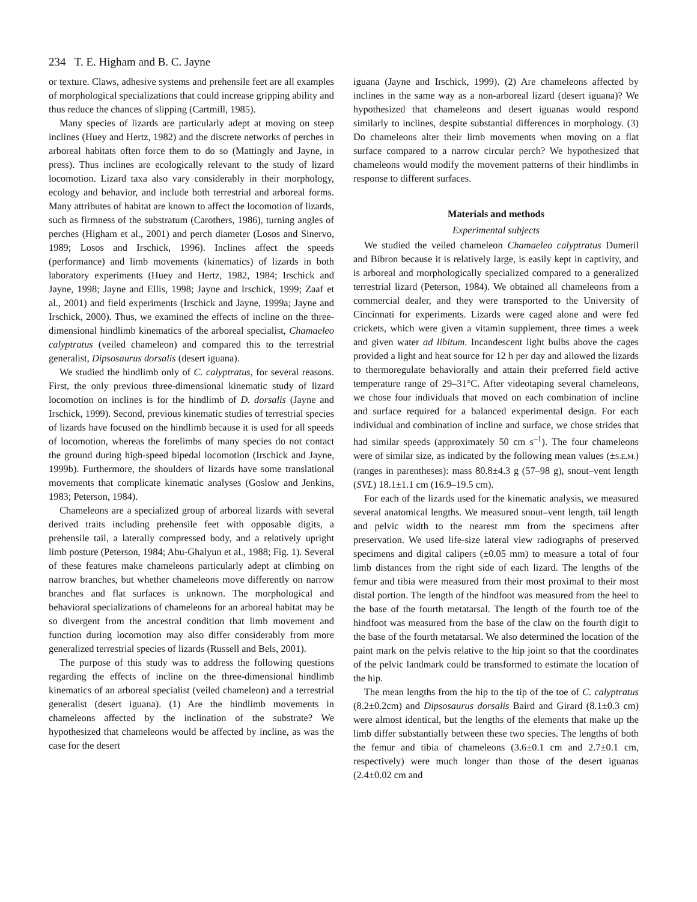234 T. E. Higham and B. C. Jayne
or texture. Claws, adhesive systems and prehensile feet are all examples of morphological specializations that could increase gripping ability and thus reduce the chances of slipping (Cartmill, 1985).
Many species of lizards are particularly adept at moving on steep inclines (Huey and Hertz, 1982) and the discrete networks of perches in arboreal habitats often force them to do so (Mattingly and Jayne, in press). Thus inclines are ecologically relevant to the study of lizard locomotion. Lizard taxa also vary considerably in their morphology, ecology and behavior, and include both terrestrial and arboreal forms. Many attributes of habitat are known to affect the locomotion of lizards, such as firmness of the substratum (Carothers, 1986), turning angles of perches (Higham et al., 2001) and perch diameter (Losos and Sinervo, 1989; Losos and Irschick, 1996). Inclines affect the speeds (performance) and limb movements (kinematics) of lizards in both laboratory experiments (Huey and Hertz, 1982, 1984; Irschick and Jayne, 1998; Jayne and Ellis, 1998; Jayne and Irschick, 1999; Zaaf et al., 2001) and field experiments (Irschick and Jayne, 1999a; Jayne and Irschick, 2000). Thus, we examined the effects of incline on the three-dimensional hindlimb kinematics of the arboreal specialist, Chamaeleo calyptratus (veiled chameleon) and compared this to the terrestrial generalist, Dipsosaurus dorsalis (desert iguana).
We studied the hindlimb only of C. calyptratus, for several reasons. First, the only previous three-dimensional kinematic study of lizard locomotion on inclines is for the hindlimb of D. dorsalis (Jayne and Irschick, 1999). Second, previous kinematic studies of terrestrial species of lizards have focused on the hindlimb because it is used for all speeds of locomotion, whereas the forelimbs of many species do not contact the ground during high-speed bipedal locomotion (Irschick and Jayne, 1999b). Furthermore, the shoulders of lizards have some translational movements that complicate kinematic analyses (Goslow and Jenkins, 1983; Peterson, 1984).
Chameleons are a specialized group of arboreal lizards with several derived traits including prehensile feet with opposable digits, a prehensile tail, a laterally compressed body, and a relatively upright limb posture (Peterson, 1984; Abu-Ghalyun et al., 1988; Fig. 1). Several of these features make chameleons particularly adept at climbing on narrow branches, but whether chameleons move differently on narrow branches and flat surfaces is unknown. The morphological and behavioral specializations of chameleons for an arboreal habitat may be so divergent from the ancestral condition that limb movement and function during locomotion may also differ considerably from more generalized terrestrial species of lizards (Russell and Bels, 2001).
The purpose of this study was to address the following questions regarding the effects of incline on the three-dimensional hindlimb kinematics of an arboreal specialist (veiled chameleon) and a terrestrial generalist (desert iguana). (1) Are the hindlimb movements in chameleons affected by the inclination of the substrate? We hypothesized that chameleons would be affected by incline, as was the case for the desert
iguana (Jayne and Irschick, 1999). (2) Are chameleons affected by inclines in the same way as a non-arboreal lizard (desert iguana)? We hypothesized that chameleons and desert iguanas would respond similarly to inclines, despite substantial differences in morphology. (3) Do chameleons alter their limb movements when moving on a flat surface compared to a narrow circular perch? We hypothesized that chameleons would modify the movement patterns of their hindlimbs in response to different surfaces.
Materials and methods
Experimental subjects
We studied the veiled chameleon Chamaeleo calyptratus Dumeril and Bibron because it is relatively large, is easily kept in captivity, and is arboreal and morphologically specialized compared to a generalized terrestrial lizard (Peterson, 1984). We obtained all chameleons from a commercial dealer, and they were transported to the University of Cincinnati for experiments. Lizards were caged alone and were fed crickets, which were given a vitamin supplement, three times a week and given water ad libitum. Incandescent light bulbs above the cages provided a light and heat source for 12 h per day and allowed the lizards to thermoregulate behaviorally and attain their preferred field active temperature range of 29–31°C. After videotaping several chameleons, we chose four individuals that moved on each combination of incline and surface required for a balanced experimental design. For each individual and combination of incline and surface, we chose strides that had similar speeds (approximately 50 cm s<sup>–1</sup>). The four chameleons were of similar size, as indicated by the following mean values (±S.E.M.) (ranges in parentheses): mass 80.8±4.3 g (57–98 g), snout–vent length (SVL) 18.1±1.1 cm (16.9–19.5 cm).
For each of the lizards used for the kinematic analysis, we measured several anatomical lengths. We measured snout–vent length, tail length and pelvic width to the nearest mm from the specimens after preservation. We used life-size lateral view radiographs of preserved specimens and digital calipers (±0.05 mm) to measure a total of four limb distances from the right side of each lizard. The lengths of the femur and tibia were measured from their most proximal to their most distal portion. The length of the hindfoot was measured from the heel to the base of the fourth metatarsal. The length of the fourth toe of the hindfoot was measured from the base of the claw on the fourth digit to the base of the fourth metatarsal. We also determined the location of the paint mark on the pelvis relative to the hip joint so that the coordinates of the pelvic landmark could be transformed to estimate the location of the hip.
The mean lengths from the hip to the tip of the toe of C. calyptratus (8.2±0.2cm) and Dipsosaurus dorsalis Baird and Girard (8.1±0.3 cm) were almost identical, but the lengths of the elements that make up the limb differ substantially between these two species. The lengths of both the femur and tibia of chameleons (3.6±0.1 cm and 2.7±0.1 cm, respectively) were much longer than those of the desert iguanas (2.4±0.02 cm and